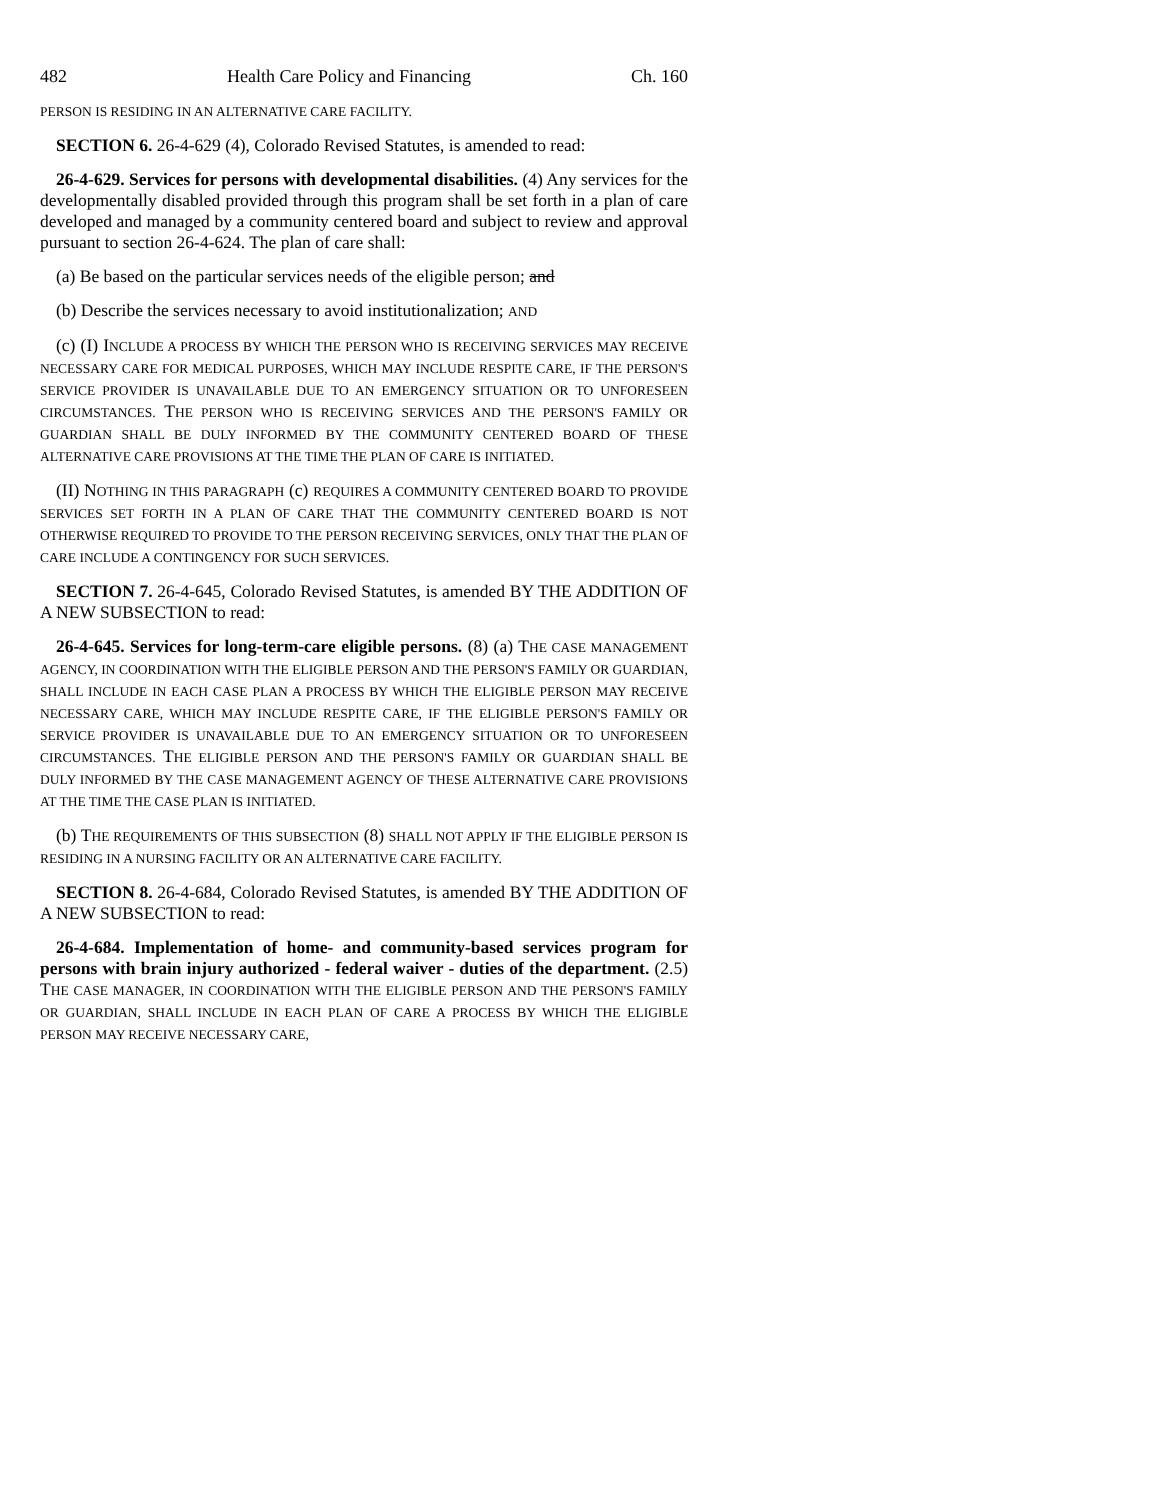482 Health Care Policy and Financing Ch. 160
PERSON IS RESIDING IN AN ALTERNATIVE CARE FACILITY.
SECTION 6. 26-4-629 (4), Colorado Revised Statutes, is amended to read:
26-4-629. Services for persons with developmental disabilities. (4) Any services for the developmentally disabled provided through this program shall be set forth in a plan of care developed and managed by a community centered board and subject to review and approval pursuant to section 26-4-624. The plan of care shall:
(a) Be based on the particular services needs of the eligible person; and
(b) Describe the services necessary to avoid institutionalization; AND
(c) (I) INCLUDE A PROCESS BY WHICH THE PERSON WHO IS RECEIVING SERVICES MAY RECEIVE NECESSARY CARE FOR MEDICAL PURPOSES, WHICH MAY INCLUDE RESPITE CARE, IF THE PERSON'S SERVICE PROVIDER IS UNAVAILABLE DUE TO AN EMERGENCY SITUATION OR TO UNFORESEEN CIRCUMSTANCES. THE PERSON WHO IS RECEIVING SERVICES AND THE PERSON'S FAMILY OR GUARDIAN SHALL BE DULY INFORMED BY THE COMMUNITY CENTERED BOARD OF THESE ALTERNATIVE CARE PROVISIONS AT THE TIME THE PLAN OF CARE IS INITIATED.
(II) NOTHING IN THIS PARAGRAPH (c) REQUIRES A COMMUNITY CENTERED BOARD TO PROVIDE SERVICES SET FORTH IN A PLAN OF CARE THAT THE COMMUNITY CENTERED BOARD IS NOT OTHERWISE REQUIRED TO PROVIDE TO THE PERSON RECEIVING SERVICES, ONLY THAT THE PLAN OF CARE INCLUDE A CONTINGENCY FOR SUCH SERVICES.
SECTION 7. 26-4-645, Colorado Revised Statutes, is amended BY THE ADDITION OF A NEW SUBSECTION to read:
26-4-645. Services for long-term-care eligible persons. (8) (a) THE CASE MANAGEMENT AGENCY, IN COORDINATION WITH THE ELIGIBLE PERSON AND THE PERSON'S FAMILY OR GUARDIAN, SHALL INCLUDE IN EACH CASE PLAN A PROCESS BY WHICH THE ELIGIBLE PERSON MAY RECEIVE NECESSARY CARE, WHICH MAY INCLUDE RESPITE CARE, IF THE ELIGIBLE PERSON'S FAMILY OR SERVICE PROVIDER IS UNAVAILABLE DUE TO AN EMERGENCY SITUATION OR TO UNFORESEEN CIRCUMSTANCES. THE ELIGIBLE PERSON AND THE PERSON'S FAMILY OR GUARDIAN SHALL BE DULY INFORMED BY THE CASE MANAGEMENT AGENCY OF THESE ALTERNATIVE CARE PROVISIONS AT THE TIME THE CASE PLAN IS INITIATED.
(b) THE REQUIREMENTS OF THIS SUBSECTION (8) SHALL NOT APPLY IF THE ELIGIBLE PERSON IS RESIDING IN A NURSING FACILITY OR AN ALTERNATIVE CARE FACILITY.
SECTION 8. 26-4-684, Colorado Revised Statutes, is amended BY THE ADDITION OF A NEW SUBSECTION to read:
26-4-684. Implementation of home- and community-based services program for persons with brain injury authorized - federal waiver - duties of the department. (2.5) THE CASE MANAGER, IN COORDINATION WITH THE ELIGIBLE PERSON AND THE PERSON'S FAMILY OR GUARDIAN, SHALL INCLUDE IN EACH PLAN OF CARE A PROCESS BY WHICH THE ELIGIBLE PERSON MAY RECEIVE NECESSARY CARE,